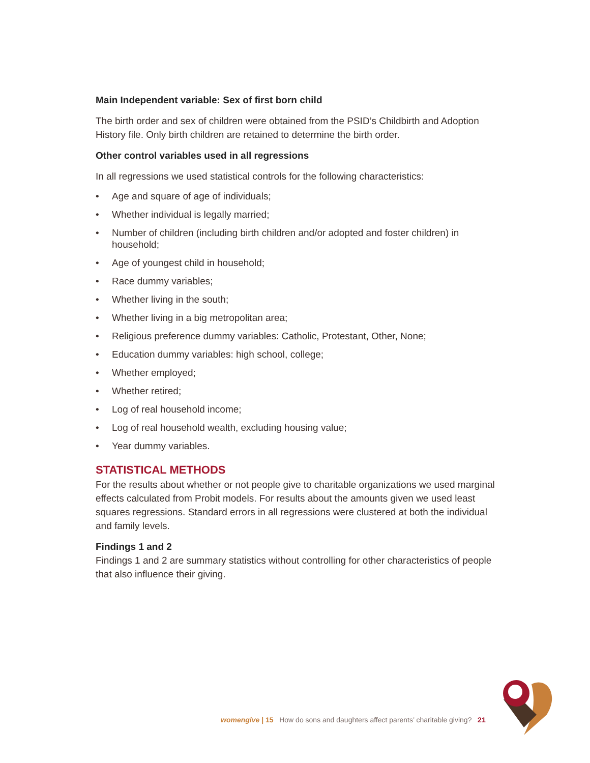Main Independent variable: Sex of first born child
The birth order and sex of children were obtained from the PSID’s Childbirth and Adoption History file. Only birth children are retained to determine the birth order.
Other control variables used in all regressions
In all regressions we used statistical controls for the following characteristics:
• Age and square of age of individuals;
• Whether individual is legally married;
• Number of children (including birth children and/or adopted and foster children) in household;
• Age of youngest child in household;
• Race dummy variables;
• Whether living in the south;
• Whether living in a big metropolitan area;
• Religious preference dummy variables: Catholic, Protestant, Other, None;
• Education dummy variables: high school, college;
• Whether employed;
• Whether retired;
• Log of real household income;
• Log of real household wealth, excluding housing value;
• Year dummy variables.
STATISTICAL METHODS
For the results about whether or not people give to charitable organizations we used marginal effects calculated from Probit models. For results about the amounts given we used least squares regressions. Standard errors in all regressions were clustered at both the individual and family levels.
Findings 1 and 2
Findings 1 and 2 are summary statistics without controlling for other characteristics of people that also influence their giving.
womengive | 15 How do sons and daughters affect parents’ charitable giving? 21